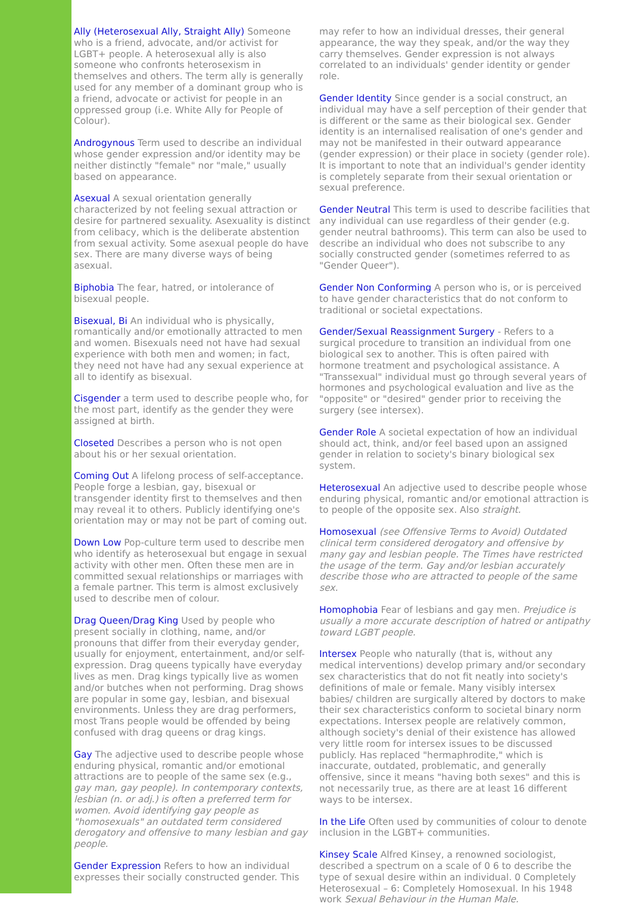Ally (Heterosexual Ally, Straight Ally) Someone who is a friend, advocate, and/or activist for LGBT+ people. A heterosexual ally is also someone who confronts heterosexism in themselves and others. The term ally is generally used for any member of a dominant group who is a friend, advocate or activist for people in an oppressed group (i.e. White Ally for People of Colour).
Androgynous Term used to describe an individual whose gender expression and/or identity may be neither distinctly "female" nor "male," usually based on appearance.
Asexual A sexual orientation generally characterized by not feeling sexual attraction or desire for partnered sexuality. Asexuality is distinct from celibacy, which is the deliberate abstention from sexual activity. Some asexual people do have sex. There are many diverse ways of being asexual.
Biphobia The fear, hatred, or intolerance of bisexual people.
Bisexual, Bi An individual who is physically, romantically and/or emotionally attracted to men and women. Bisexuals need not have had sexual experience with both men and women; in fact, they need not have had any sexual experience at all to identify as bisexual.
Cisgender a term used to describe people who, for the most part, identify as the gender they were assigned at birth.
Closeted Describes a person who is not open about his or her sexual orientation.
Coming Out A lifelong process of self-acceptance. People forge a lesbian, gay, bisexual or transgender identity first to themselves and then may reveal it to others. Publicly identifying one's orientation may or may not be part of coming out.
Down Low Pop-culture term used to describe men who identify as heterosexual but engage in sexual activity with other men. Often these men are in committed sexual relationships or marriages with a female partner. This term is almost exclusively used to describe men of colour.
Drag Queen/Drag King Used by people who present socially in clothing, name, and/or pronouns that differ from their everyday gender, usually for enjoyment, entertainment, and/or self-expression. Drag queens typically have everyday lives as men. Drag kings typically live as women and/or butches when not performing. Drag shows are popular in some gay, lesbian, and bisexual environments. Unless they are drag performers, most Trans people would be offended by being confused with drag queens or drag kings.
Gay The adjective used to describe people whose enduring physical, romantic and/or emotional attractions are to people of the same sex (e.g., gay man, gay people). In contemporary contexts, lesbian (n. or adj.) is often a preferred term for women. Avoid identifying gay people as "homosexuals" an outdated term considered derogatory and offensive to many lesbian and gay people.
Gender Expression Refers to how an individual expresses their socially constructed gender. This
may refer to how an individual dresses, their general appearance, the way they speak, and/or the way they carry themselves. Gender expression is not always correlated to an individuals' gender identity or gender role.
Gender Identity Since gender is a social construct, an individual may have a self perception of their gender that is different or the same as their biological sex. Gender identity is an internalised realisation of one's gender and may not be manifested in their outward appearance (gender expression) or their place in society (gender role). It is important to note that an individual's gender identity is completely separate from their sexual orientation or sexual preference.
Gender Neutral This term is used to describe facilities that any individual can use regardless of their gender (e.g. gender neutral bathrooms). This term can also be used to describe an individual who does not subscribe to any socially constructed gender (sometimes referred to as "Gender Queer").
Gender Non Conforming A person who is, or is perceived to have gender characteristics that do not conform to traditional or societal expectations.
Gender/Sexual Reassignment Surgery - Refers to a surgical procedure to transition an individual from one biological sex to another. This is often paired with hormone treatment and psychological assistance. A "Transsexual" individual must go through several years of hormones and psychological evaluation and live as the "opposite" or "desired" gender prior to receiving the surgery (see intersex).
Gender Role A societal expectation of how an individual should act, think, and/or feel based upon an assigned gender in relation to society's binary biological sex system.
Heterosexual An adjective used to describe people whose enduring physical, romantic and/or emotional attraction is to people of the opposite sex. Also straight.
Homosexual (see Offensive Terms to Avoid) Outdated clinical term considered derogatory and offensive by many gay and lesbian people. The Times have restricted the usage of the term. Gay and/or lesbian accurately describe those who are attracted to people of the same sex.
Homophobia Fear of lesbians and gay men. Prejudice is usually a more accurate description of hatred or antipathy toward LGBT people.
Intersex People who naturally (that is, without any medical interventions) develop primary and/or secondary sex characteristics that do not fit neatly into society's definitions of male or female. Many visibly intersex babies/ children are surgically altered by doctors to make their sex characteristics conform to societal binary norm expectations. Intersex people are relatively common, although society's denial of their existence has allowed very little room for intersex issues to be discussed publicly. Has replaced "hermaphrodite," which is inaccurate, outdated, problematic, and generally offensive, since it means "having both sexes" and this is not necessarily true, as there are at least 16 different ways to be intersex.
In the Life Often used by communities of colour to denote inclusion in the LGBT+ communities.
Kinsey Scale Alfred Kinsey, a renowned sociologist, described a spectrum on a scale of 0 6 to describe the type of sexual desire within an individual. 0 Completely Heterosexual – 6: Completely Homosexual. In his 1948 work Sexual Behaviour in the Human Male.